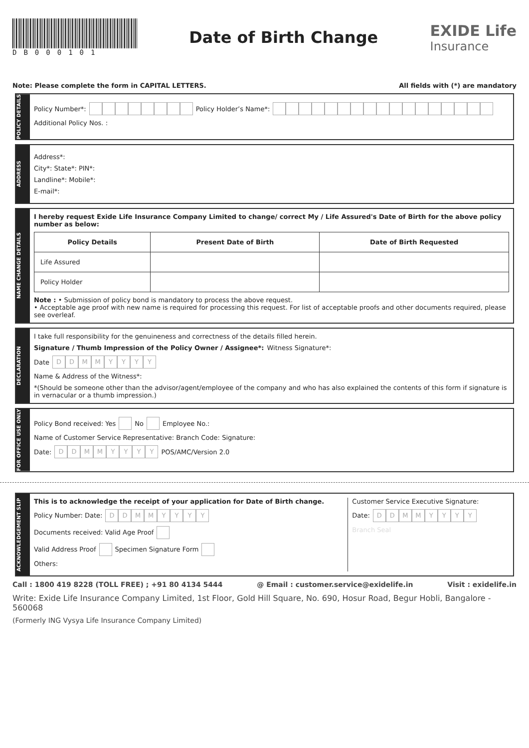DB000101
Date of Birth Change EXIDE Life
Insurance
Note: Please complete the form in CAPITAL LETTERS. All fields with (*) are mandatory
POLICY DETAILS
Policy Number*: Policy Holder’s Name*:
Additional Policy Nos. :
ADDRESS
Address*:
City*: State*: PIN*:
Landline*: Mobile*:
E-mail*:
NAME CHANGE DETAILS
I hereby request Exide Life Insurance Company Limited to change/ correct My / Life Assured's Date of Birth for the above policy number as below:
| Policy Details | Present Date of Birth | Date of Birth Requested |
| --- | --- | --- |
| Life Assured | | |
| Policy Holder | | |
Note : • Submission of policy bond is mandatory to process the above request.
• Acceptable age proof with new name is required for processing this request. For list of acceptable proofs and other documents required, please see overleaf.
DECLARATION
I take full responsibility for the genuineness and correctness of the details filled herein.
Signature / Thumb Impression of the Policy Owner / Assignee*: Witness Signature*:
Date DDMMYYYY
Name & Address of the Witness*:
*(Should be someone other than the advisor/agent/employee of the company and who has also explained the contents of this form if signature is in vernacular or a thumb impression.)
FOR OFFICE USE ONLY
Policy Bond received: Yes No Employee No.:
Name of Customer Service Representative: Branch Code: Signature:
Date: DDMMYYYY POS/AMC/Version 2.0
ACKNOWLEDGEMENT SLIP
This is to acknowledge the receipt of your application for Date of Birth change.
Policy Number: Date: DDMMYYYY
Documents received: Valid Age Proof
Valid Address Proof Specimen Signature Form
Others:
Customer Service Executive Signature:
Date: DDMMYYYY
Branch Seal
Call : 1800 419 8228 (TOLL FREE) ; +91 80 4134 5444 @ Email : customer.service@exidelife.in Visit : exidelife.in
Write: Exide Life Insurance Company Limited, 1st Floor, Gold Hill Square, No. 690, Hosur Road, Begur Hobli, Bangalore - 560068
(Formerly ING Vysya Life Insurance Company Limited)